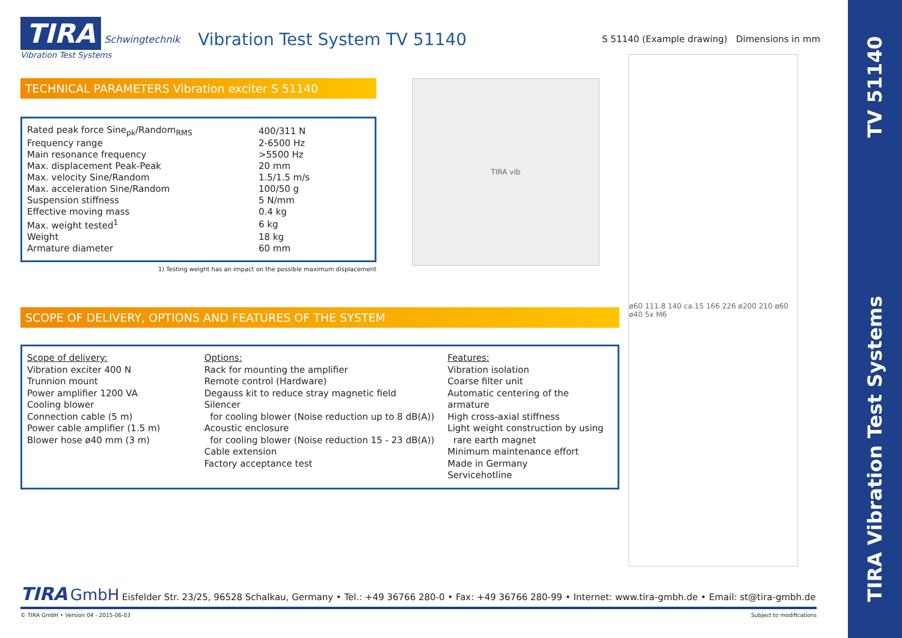TIRA Vibration Test Systems TV 51140
TIRA Schwingtechnik
Vibration Test Systems
Vibration Test System TV 51140
S 51140 (Example drawing) Dimensions in mm
TECHNICAL PARAMETERS Vibration exciter S 51140
| Rated peak force Sine<sub>pk</sub>/Random<sub>RMS</sub> | 400/311 N |
| Frequency range | 2-6500 Hz |
| Main resonance frequency | >5500 Hz |
| Max. displacement Peak-Peak | 20 mm |
| Max. velocity Sine/Random | 1.5/1.5 m/s |
| Max. acceleration Sine/Random | 100/50 g |
| Suspension stiffness | 5 N/mm |
| Effective moving mass | 0.4 kg |
| Max. weight tested<sup>1</sup> | 6 kg |
| Weight | 18 kg |
| Armature diameter | 60 mm |
1) Testing weight has an impact on the possible maximum displacement
SCOPE OF DELIVERY, OPTIONS AND FEATURES OF THE SYSTEM
Scope of delivery:
Vibration exciter 400 N
Trunnion mount
Power amplifier 1200 VA
Cooling blower
Connection cable (5 m)
Power cable amplifier (1.5 m)
Blower hose ø40 mm (3 m)
Options:
Rack for mounting the amplifier
Remote control (Hardware)
Degauss kit to reduce stray magnetic field
Silencer
for cooling blower (Noise reduction up to 8 dB(A))
Acoustic enclosure
for cooling blower (Noise reduction 15 - 23 dB(A))
Cable extension
Factory acceptance test
Features:
Vibration isolation
Coarse filter unit
Automatic centering of the armature
High cross-axial stiffness
Light weight construction by using
rare earth magnet
Minimum maintenance effort
Made in Germany
Servicehotline
TIRA vib
ø60 111.8 140 ca.15 166 226 ø200 210 ø60 ø40 5x M6
TIRA GmbH Eisfelder Str. 23/25, 96528 Schalkau, Germany • Tel.: +49 36766 280-0 • Fax: +49 36766 280-99 • Internet: www.tira-gmbh.de • Email: st@tira-gmbh.de
© TIRA GmbH • Version 04 - 2015-06-03 Subject to modifications